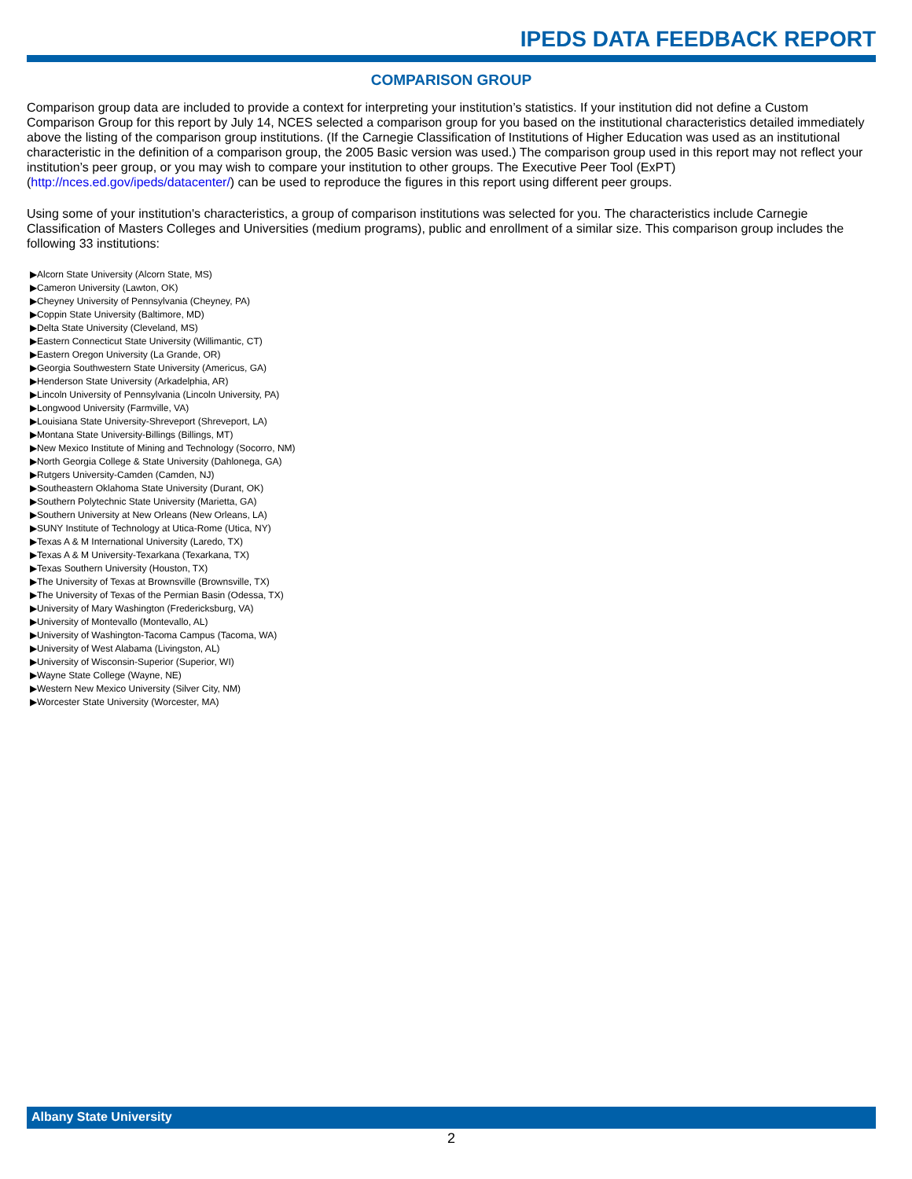IPEDS DATA FEEDBACK REPORT
COMPARISON GROUP
Comparison group data are included to provide a context for interpreting your institution’s statistics. If your institution did not define a Custom Comparison Group for this report by July 14, NCES selected a comparison group for you based on the institutional characteristics detailed immediately above the listing of the comparison group institutions. (If the Carnegie Classification of Institutions of Higher Education was used as an institutional characteristic in the definition of a comparison group, the 2005 Basic version was used.) The comparison group used in this report may not reflect your institution’s peer group, or you may wish to compare your institution to other groups. The Executive Peer Tool (ExPT) (http://nces.ed.gov/ipeds/datacenter/) can be used to reproduce the figures in this report using different peer groups.
Using some of your institution's characteristics, a group of comparison institutions was selected for you. The characteristics include Carnegie Classification of Masters Colleges and Universities (medium programs), public and enrollment of a similar size. This comparison group includes the following 33 institutions:
▶Alcorn State University (Alcorn State, MS)
▶Cameron University (Lawton, OK)
▶Cheyney University of Pennsylvania (Cheyney, PA)
▶Coppin State University (Baltimore, MD)
▶Delta State University (Cleveland, MS)
▶Eastern Connecticut State University (Willimantic, CT)
▶Eastern Oregon University (La Grande, OR)
▶Georgia Southwestern State University (Americus, GA)
▶Henderson State University (Arkadelphia, AR)
▶Lincoln University of Pennsylvania (Lincoln University, PA)
▶Longwood University (Farmville, VA)
▶Louisiana State University-Shreveport (Shreveport, LA)
▶Montana State University-Billings (Billings, MT)
▶New Mexico Institute of Mining and Technology (Socorro, NM)
▶North Georgia College & State University (Dahlonega, GA)
▶Rutgers University-Camden (Camden, NJ)
▶Southeastern Oklahoma State University (Durant, OK)
▶Southern Polytechnic State University (Marietta, GA)
▶Southern University at New Orleans (New Orleans, LA)
▶SUNY Institute of Technology at Utica-Rome (Utica, NY)
▶Texas A & M International University (Laredo, TX)
▶Texas A & M University-Texarkana (Texarkana, TX)
▶Texas Southern University (Houston, TX)
▶The University of Texas at Brownsville (Brownsville, TX)
▶The University of Texas of the Permian Basin (Odessa, TX)
▶University of Mary Washington (Fredericksburg, VA)
▶University of Montevallo (Montevallo, AL)
▶University of Washington-Tacoma Campus (Tacoma, WA)
▶University of West Alabama (Livingston, AL)
▶University of Wisconsin-Superior (Superior, WI)
▶Wayne State College (Wayne, NE)
▶Western New Mexico University (Silver City, NM)
▶Worcester State University (Worcester, MA)
Albany State University
2